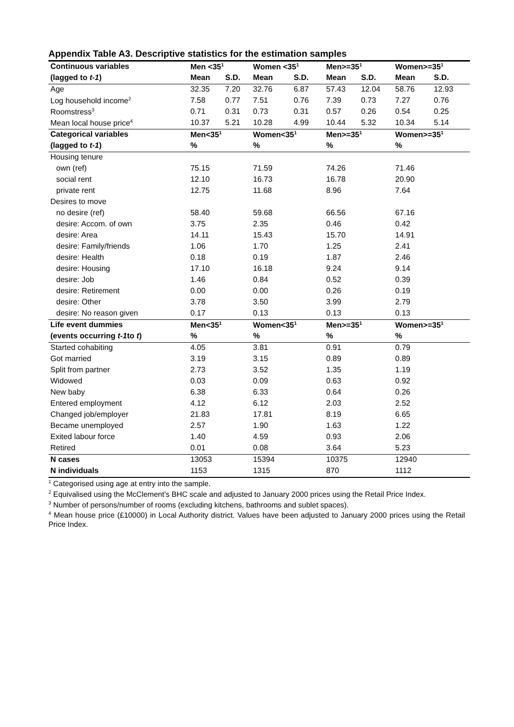Appendix Table A3. Descriptive statistics for the estimation samples
| Continuous variables | Men <35<sup>1</sup> | | Women <35<sup>1</sup> | | Men>=35<sup>1</sup> | | Women>=35<sup>1</sup> | |
| --- | --- | --- | --- | --- | --- | --- | --- | --- |
| (lagged to t-1 ) | Mean | S.D. | Mean | S.D. | Mean | S.D. | Mean | S.D. |
| Age | 32.35 | 7.20 | 32.76 | 6.87 | 57.43 | 12.04 | 58.76 | 12.93 |
| Log household income<sup>2</sup> | 7.58 | 0.77 | 7.51 | 0.76 | 7.39 | 0.73 | 7.27 | 0.76 |
| Roomstress<sup>3</sup> | 0.71 | 0.31 | 0.73 | 0.31 | 0.57 | 0.26 | 0.54 | 0.25 |
| Mean local house price<sup>4</sup> | 10.37 | 5.21 | 10.28 | 4.99 | 10.44 | 5.32 | 10.34 | 5.14 |
| Categorical variables | Men<35<sup>1</sup> | | Women<35<sup>1</sup> | | Men>=35<sup>1</sup> | | Women>=35<sup>1</sup> | |
| (lagged to t-1 ) | % | | % | | % | | % | |
| Housing tenure | | | | | | | | |
| own (ref) | 75.15 | | 71.59 | | 74.26 | | 71.46 | |
| social rent | 12.10 | | 16.73 | | 16.78 | | 20.90 | |
| private rent | 12.75 | | 11.68 | | 8.96 | | 7.64 | |
| Desires to move | | | | | | | | |
| no desire (ref) | 58.40 | | 59.68 | | 66.56 | | 67.16 | |
| desire: Accom. of own | 3.75 | | 2.35 | | 0.46 | | 0.42 | |
| desire: Area | 14.11 | | 15.43 | | 15.70 | | 14.91 | |
| desire: Family/friends | 1.06 | | 1.70 | | 1.25 | | 2.41 | |
| desire: Health | 0.18 | | 0.19 | | 1.87 | | 2.46 | |
| desire: Housing | 17.10 | | 16.18 | | 9.24 | | 9.14 | |
| desire: Job | 1.46 | | 0.84 | | 0.52 | | 0.39 | |
| desire: Retirement | 0.00 | | 0.00 | | 0.26 | | 0.19 | |
| desire: Other | 3.78 | | 3.50 | | 3.99 | | 2.79 | |
| desire: No reason given | 0.17 | | 0.13 | | 0.13 | | 0.13 | |
| Life event dummies | Men<35<sup>1</sup> | | Women<35<sup>1</sup> | | Men>=35<sup>1</sup> | | Women>=35<sup>1</sup> | |
| (events occurring t-1 to t ) | % | | % | | % | | % | |
| Started cohabiting | 4.05 | | 3.81 | | 0.91 | | 0.79 | |
| Got married | 3.19 | | 3.15 | | 0.89 | | 0.89 | |
| Split from partner | 2.73 | | 3.52 | | 1.35 | | 1.19 | |
| Widowed | 0.03 | | 0.09 | | 0.63 | | 0.92 | |
| New baby | 6.38 | | 6.33 | | 0.64 | | 0.26 | |
| Entered employment | 4.12 | | 6.12 | | 2.03 | | 2.52 | |
| Changed job/employer | 21.83 | | 17.81 | | 8.19 | | 6.65 | |
| Became unemployed | 2.57 | | 1.90 | | 1.63 | | 1.22 | |
| Exited labour force | 1.40 | | 4.59 | | 0.93 | | 2.06 | |
| Retired | 0.01 | | 0.08 | | 3.64 | | 5.23 | |
| N cases | 13053 | | 15394 | | 10375 | | 12940 | |
| N individuals | 1153 | | 1315 | | 870 | | 1112 | |
<sup>1</sup> Categorised using age at entry into the sample.
<sup>2</sup> Equivalised using the McClement’s BHC scale and adjusted to January 2000 prices using the Retail Price Index.
<sup>3</sup> Number of persons/number of rooms (excluding kitchens, bathrooms and sublet spaces).
<sup>4</sup> Mean house price (£10000) in Local Authority district. Values have been adjusted to January 2000 prices using the Retail Price Index.